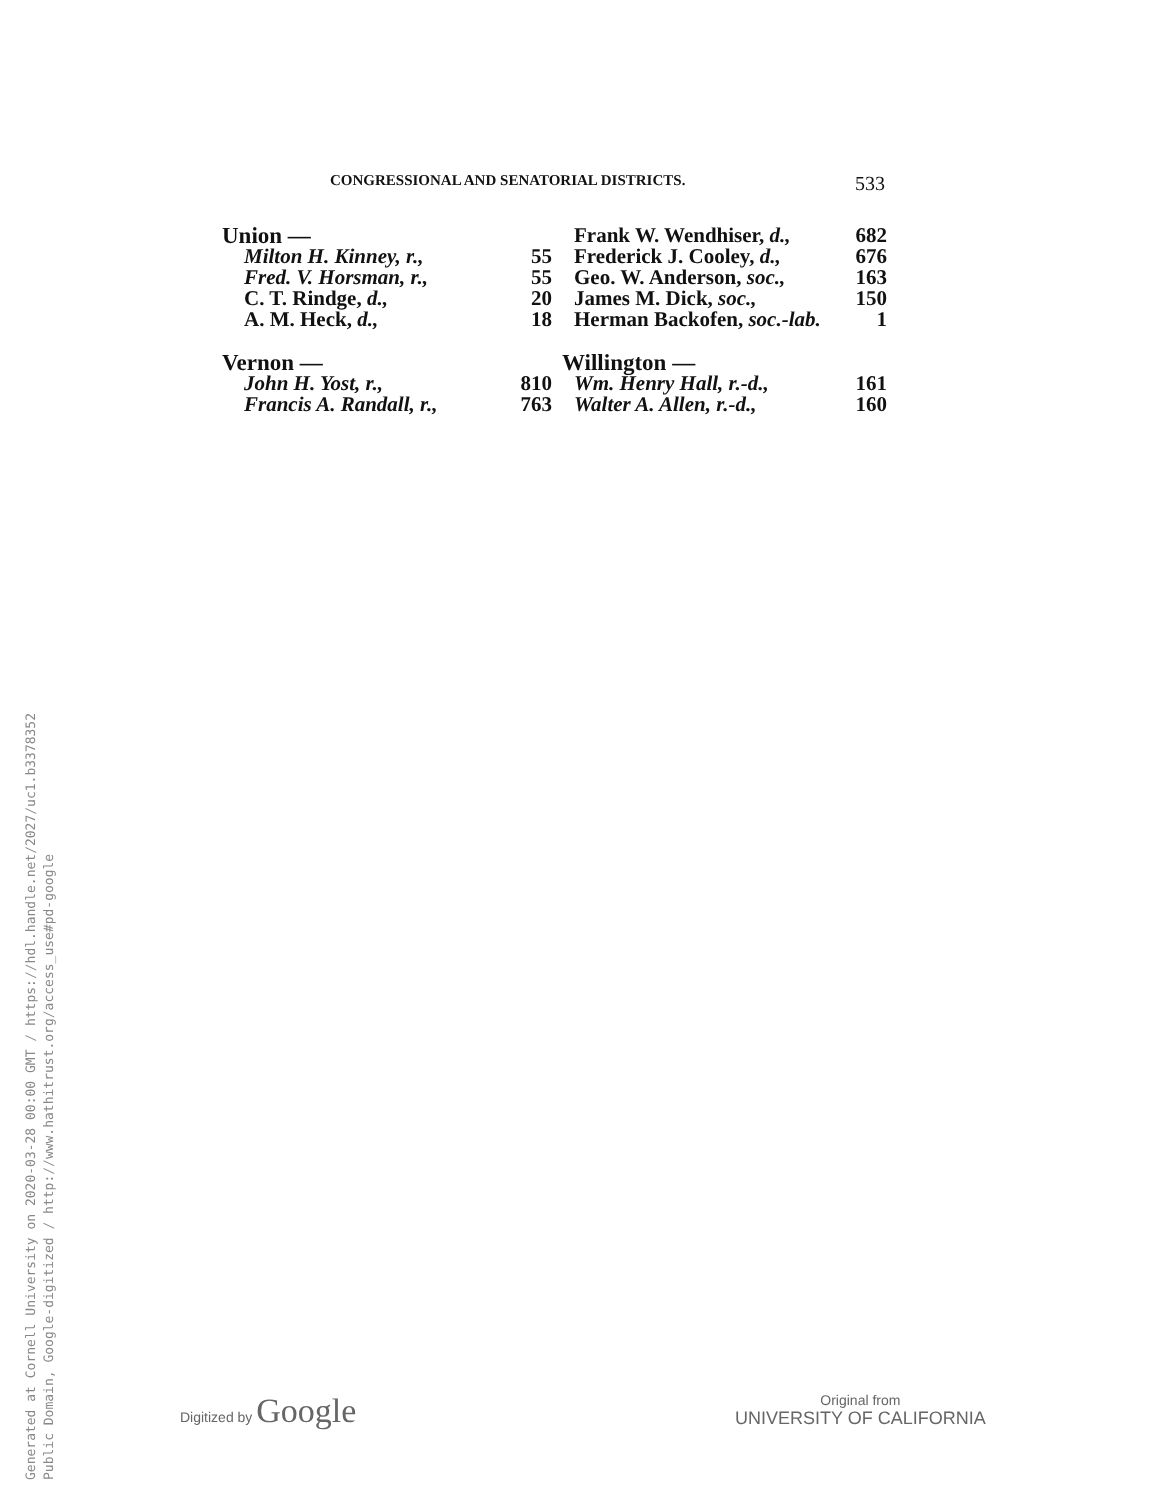CONGRESSIONAL AND SENATORIAL DISTRICTS. 533
| Union — | |
| Milton H. Kinney, r., | 55 |
| Fred. V. Horsman, r., | 55 |
| C. T. Rindge, d., | 20 |
| A. M. Heck, d., | 18 |
| Vernon — | |
| John H. Yost, r., | 810 |
| Francis A. Randall, r., | 763 |
| Frank W. Wendhiser, d., | 682 |
| Frederick J. Cooley, d., | 676 |
| Geo. W. Anderson, soc., | 163 |
| James M. Dick, soc., | 150 |
| Herman Backofen, soc.-lab. | 1 |
| Willington — | |
| Wm. Henry Hall, r.-d., | 161 |
| Walter A. Allen, r.-d., | 160 |
Generated at Cornell University on 2020-03-28 00:00 GMT / https://hdl.handle.net/2027/uc1.b3378352
Public Domain, Google-digitized / http://www.hathitrust.org/access_use#pd-google
Digitized by Google
Original from
UNIVERSITY OF CALIFORNIA